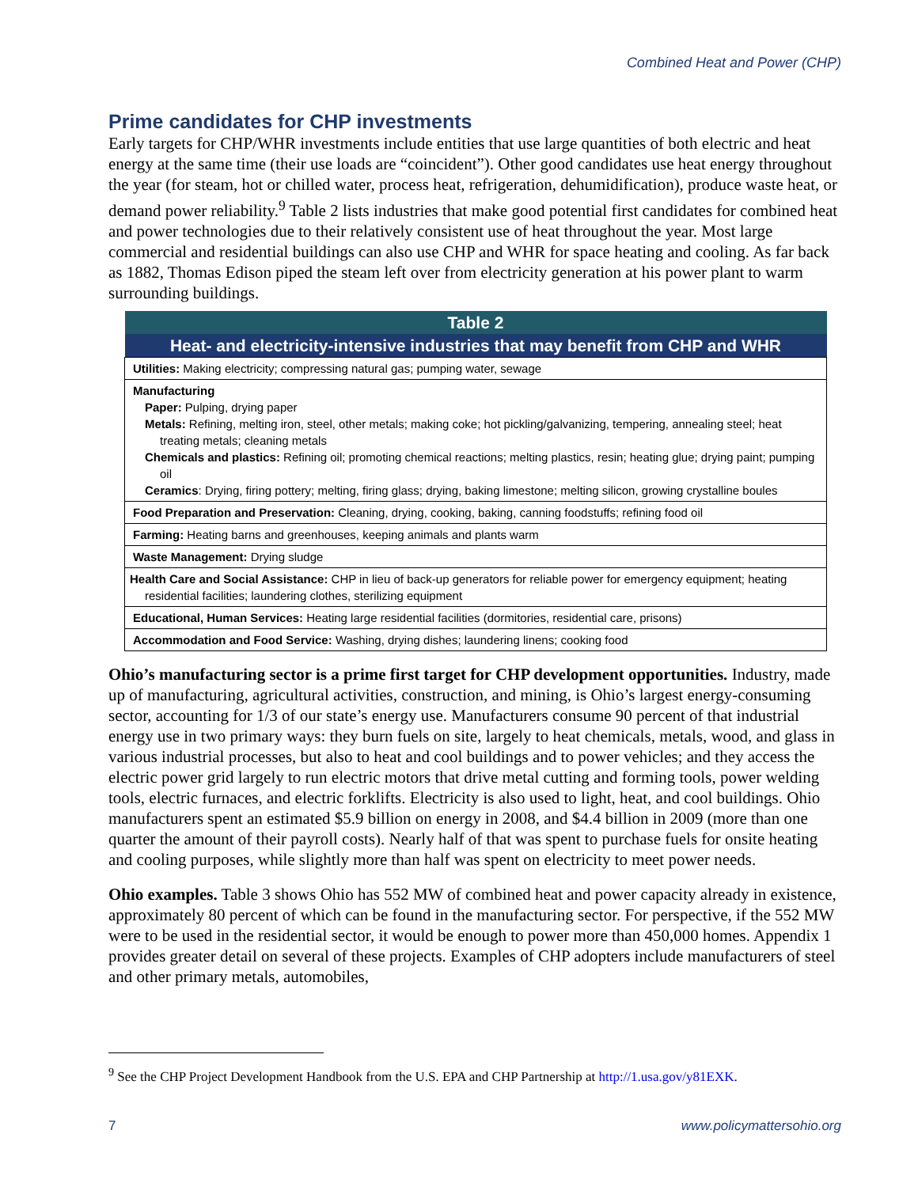Combined Heat and Power (CHP)
Prime candidates for CHP investments
Early targets for CHP/WHR investments include entities that use large quantities of both electric and heat energy at the same time (their use loads are “coincident”). Other good candidates use heat energy throughout the year (for steam, hot or chilled water, process heat, refrigeration, dehumidification), produce waste heat, or demand power reliability.<sup>9</sup> Table 2 lists industries that make good potential first candidates for combined heat and power technologies due to their relatively consistent use of heat throughout the year. Most large commercial and residential buildings can also use CHP and WHR for space heating and cooling. As far back as 1882, Thomas Edison piped the steam left over from electricity generation at his power plant to warm surrounding buildings.
| Table 2 |
| --- |
| Heat- and electricity-intensive industries that may benefit from CHP and WHR |
| Utilities: Making electricity; compressing natural gas; pumping water, sewage |
| Manufacturing Paper: Pulping, drying paper Metals: Refining, melting iron, steel, other metals; making coke; hot pickling/galvanizing, tempering, annealing steel; heat treating metals; cleaning metals Chemicals and plastics: Refining oil; promoting chemical reactions; melting plastics, resin; heating glue; drying paint; pumping oil Ceramics : Drying, firing pottery; melting, firing glass; drying, baking limestone; melting silicon, growing crystalline boules |
| Food Preparation and Preservation: Cleaning, drying, cooking, baking, canning foodstuffs; refining food oil |
| Farming: Heating barns and greenhouses, keeping animals and plants warm |
| Waste Management: Drying sludge |
| Health Care and Social Assistance: CHP in lieu of back-up generators for reliable power for emergency equipment; heating residential facilities; laundering clothes, sterilizing equipment |
| Educational, Human Services: Heating large residential facilities (dormitories, residential care, prisons) |
| Accommodation and Food Service: Washing, drying dishes; laundering linens; cooking food |
Ohio’s manufacturing sector is a prime first target for CHP development opportunities. Industry, made up of manufacturing, agricultural activities, construction, and mining, is Ohio’s largest energy-consuming sector, accounting for 1/3 of our state’s energy use. Manufacturers consume 90 percent of that industrial energy use in two primary ways: they burn fuels on site, largely to heat chemicals, metals, wood, and glass in various industrial processes, but also to heat and cool buildings and to power vehicles; and they access the electric power grid largely to run electric motors that drive metal cutting and forming tools, power welding tools, electric furnaces, and electric forklifts. Electricity is also used to light, heat, and cool buildings. Ohio manufacturers spent an estimated $5.9 billion on energy in 2008, and $4.4 billion in 2009 (more than one quarter the amount of their payroll costs). Nearly half of that was spent to purchase fuels for onsite heating and cooling purposes, while slightly more than half was spent on electricity to meet power needs.
Ohio examples. Table 3 shows Ohio has 552 MW of combined heat and power capacity already in existence, approximately 80 percent of which can be found in the manufacturing sector. For perspective, if the 552 MW were to be used in the residential sector, it would be enough to power more than 450,000 homes. Appendix 1 provides greater detail on several of these projects. Examples of CHP adopters include manufacturers of steel and other primary metals, automobiles,
<sup>9</sup> See the CHP Project Development Handbook from the U.S. EPA and CHP Partnership at http://1.usa.gov/y81EXK.
7 www.policymattersohio.org